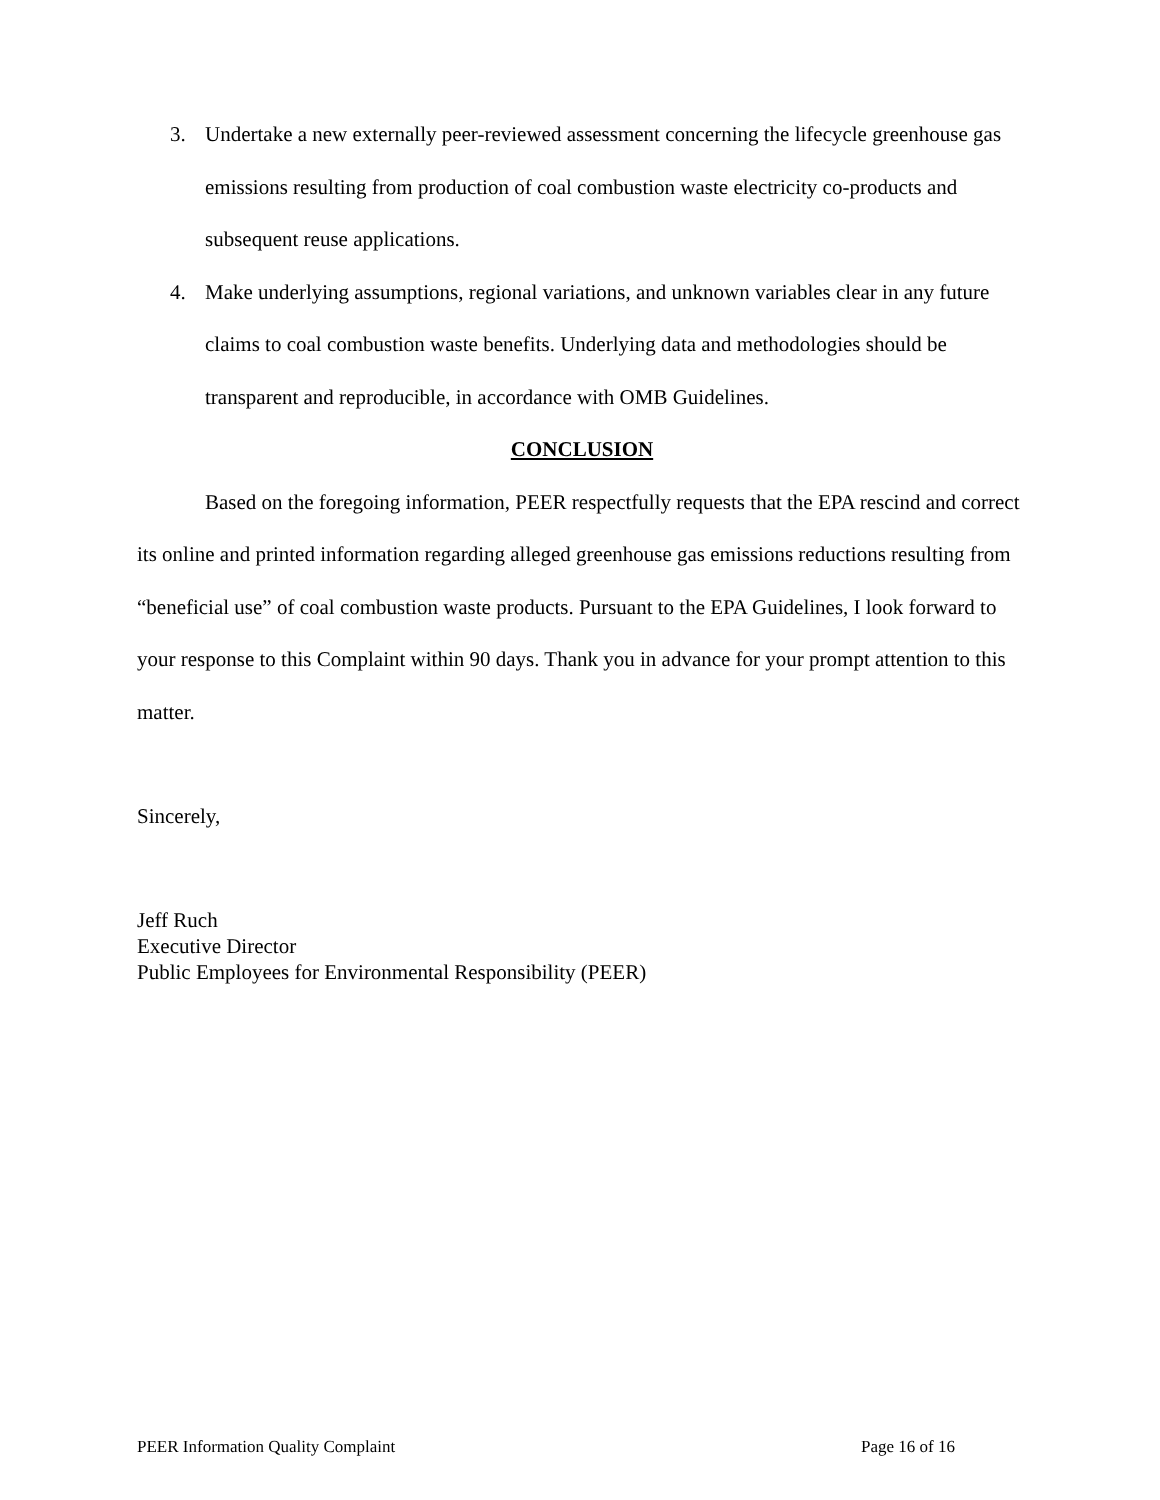3. Undertake a new externally peer-reviewed assessment concerning the lifecycle greenhouse gas emissions resulting from production of coal combustion waste electricity co-products and subsequent reuse applications.
4. Make underlying assumptions, regional variations, and unknown variables clear in any future claims to coal combustion waste benefits. Underlying data and methodologies should be transparent and reproducible, in accordance with OMB Guidelines.
CONCLUSION
Based on the foregoing information, PEER respectfully requests that the EPA rescind and correct its online and printed information regarding alleged greenhouse gas emissions reductions resulting from “beneficial use” of coal combustion waste products. Pursuant to the EPA Guidelines, I look forward to your response to this Complaint within 90 days. Thank you in advance for your prompt attention to this matter.
Sincerely,
Jeff Ruch
Executive Director
Public Employees for Environmental Responsibility (PEER)
PEER Information Quality Complaint Page 16 of 16